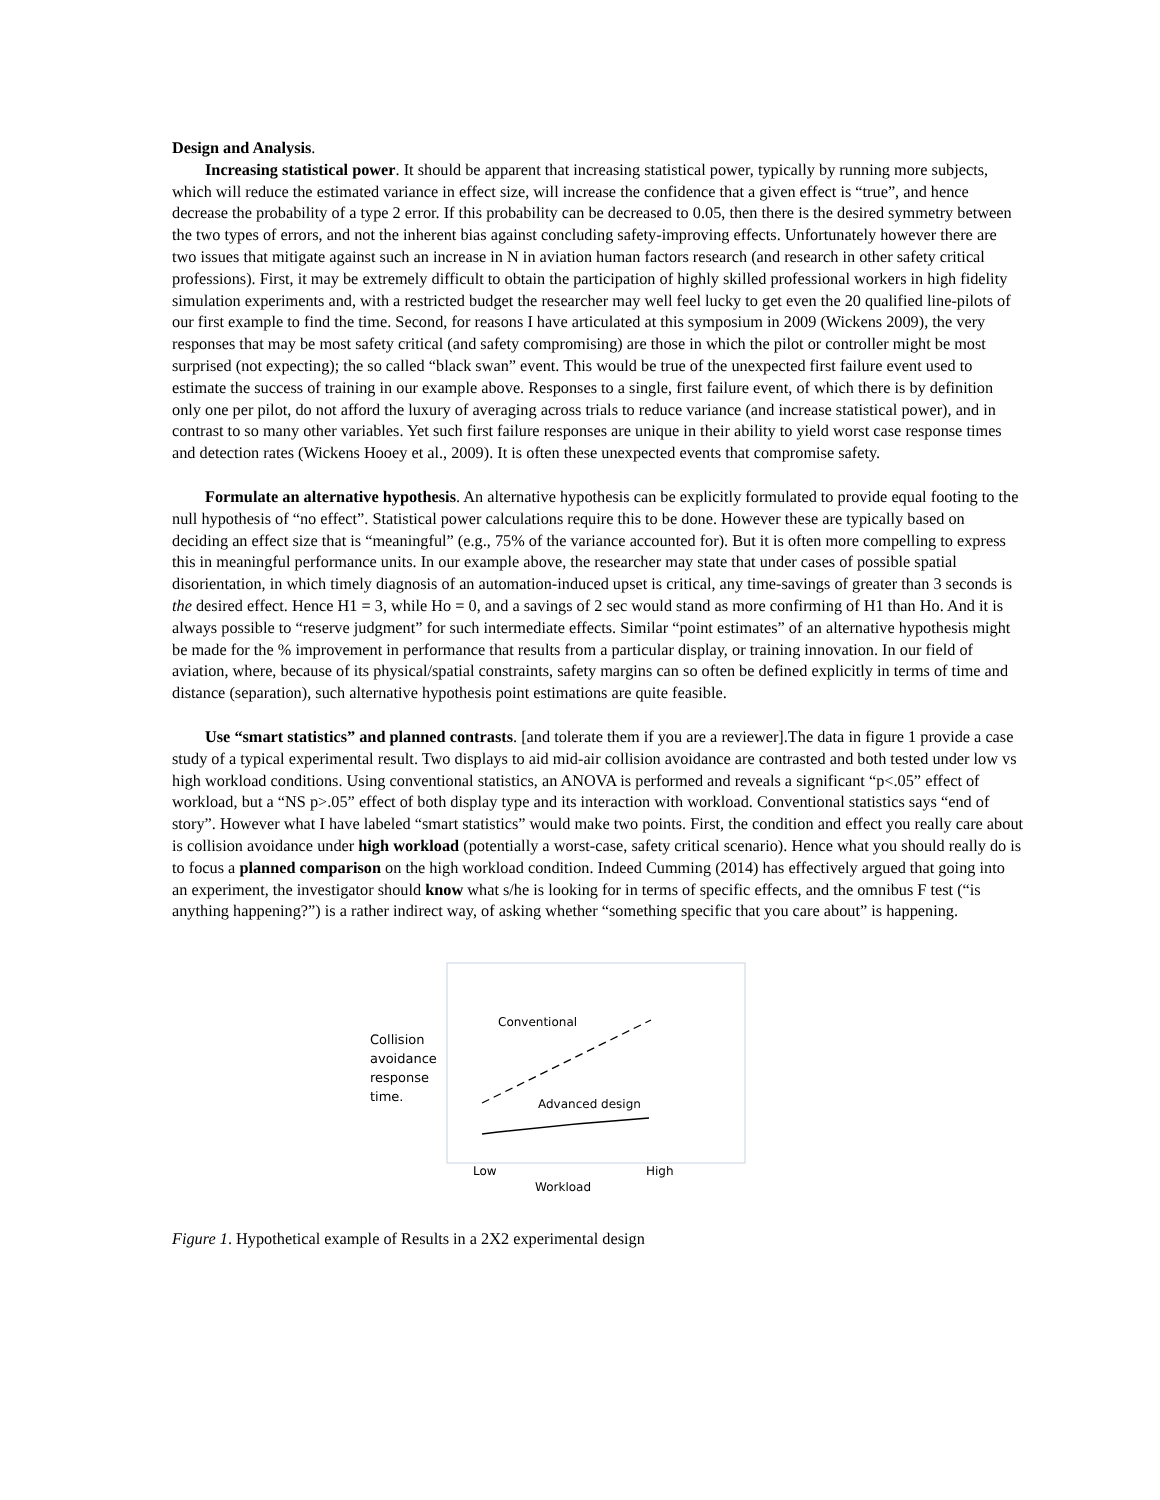Design and Analysis.
Increasing statistical power. It should be apparent that increasing statistical power, typically by running more subjects, which will reduce the estimated variance in effect size, will increase the confidence that a given effect is “true”, and hence decrease the probability of a type 2 error. If this probability can be decreased to 0.05, then there is the desired symmetry between the two types of errors, and not the inherent bias against concluding safety-improving effects. Unfortunately however there are two issues that mitigate against such an increase in N in aviation human factors research (and research in other safety critical professions). First, it may be extremely difficult to obtain the participation of highly skilled professional workers in high fidelity simulation experiments and, with a restricted budget the researcher may well feel lucky to get even the 20 qualified line-pilots of our first example to find the time. Second, for reasons I have articulated at this symposium in 2009 (Wickens 2009), the very responses that may be most safety critical (and safety compromising) are those in which the pilot or controller might be most surprised (not expecting); the so called “black swan” event. This would be true of the unexpected first failure event used to estimate the success of training in our example above. Responses to a single, first failure event, of which there is by definition only one per pilot, do not afford the luxury of averaging across trials to reduce variance (and increase statistical power), and in contrast to so many other variables. Yet such first failure responses are unique in their ability to yield worst case response times and detection rates (Wickens Hooey et al., 2009). It is often these unexpected events that compromise safety.
Formulate an alternative hypothesis. An alternative hypothesis can be explicitly formulated to provide equal footing to the null hypothesis of “no effect”. Statistical power calculations require this to be done. However these are typically based on deciding an effect size that is “meaningful” (e.g., 75% of the variance accounted for). But it is often more compelling to express this in meaningful performance units. In our example above, the researcher may state that under cases of possible spatial disorientation, in which timely diagnosis of an automation-induced upset is critical, any time-savings of greater than 3 seconds is the desired effect. Hence H1 = 3, while Ho = 0, and a savings of 2 sec would stand as more confirming of H1 than Ho. And it is always possible to “reserve judgment” for such intermediate effects. Similar “point estimates” of an alternative hypothesis might be made for the % improvement in performance that results from a particular display, or training innovation. In our field of aviation, where, because of its physical/spatial constraints, safety margins can so often be defined explicitly in terms of time and distance (separation), such alternative hypothesis point estimations are quite feasible.
Use “smart statistics” and planned contrasts. [and tolerate them if you are a reviewer].The data in figure 1 provide a case study of a typical experimental result. Two displays to aid mid-air collision avoidance are contrasted and both tested under low vs high workload conditions. Using conventional statistics, an ANOVA is performed and reveals a significant “p<.05” effect of workload, but a “NS p>.05” effect of both display type and its interaction with workload. Conventional statistics says “end of story”. However what I have labeled “smart statistics” would make two points. First, the condition and effect you really care about is collision avoidance under high workload (potentially a worst-case, safety critical scenario). Hence what you should really do is to focus a planned comparison on the high workload condition. Indeed Cumming (2014) has effectively argued that going into an experiment, the investigator should know what s/he is looking for in terms of specific effects, and the omnibus F test (“is anything happening?”) is a rather indirect way, of asking whether “something specific that you care about” is happening.
Collision
avoidance
response
time.
Conventional
Advanced design
Low
High
Workload
Figure 1. Hypothetical example of Results in a 2X2 experimental design